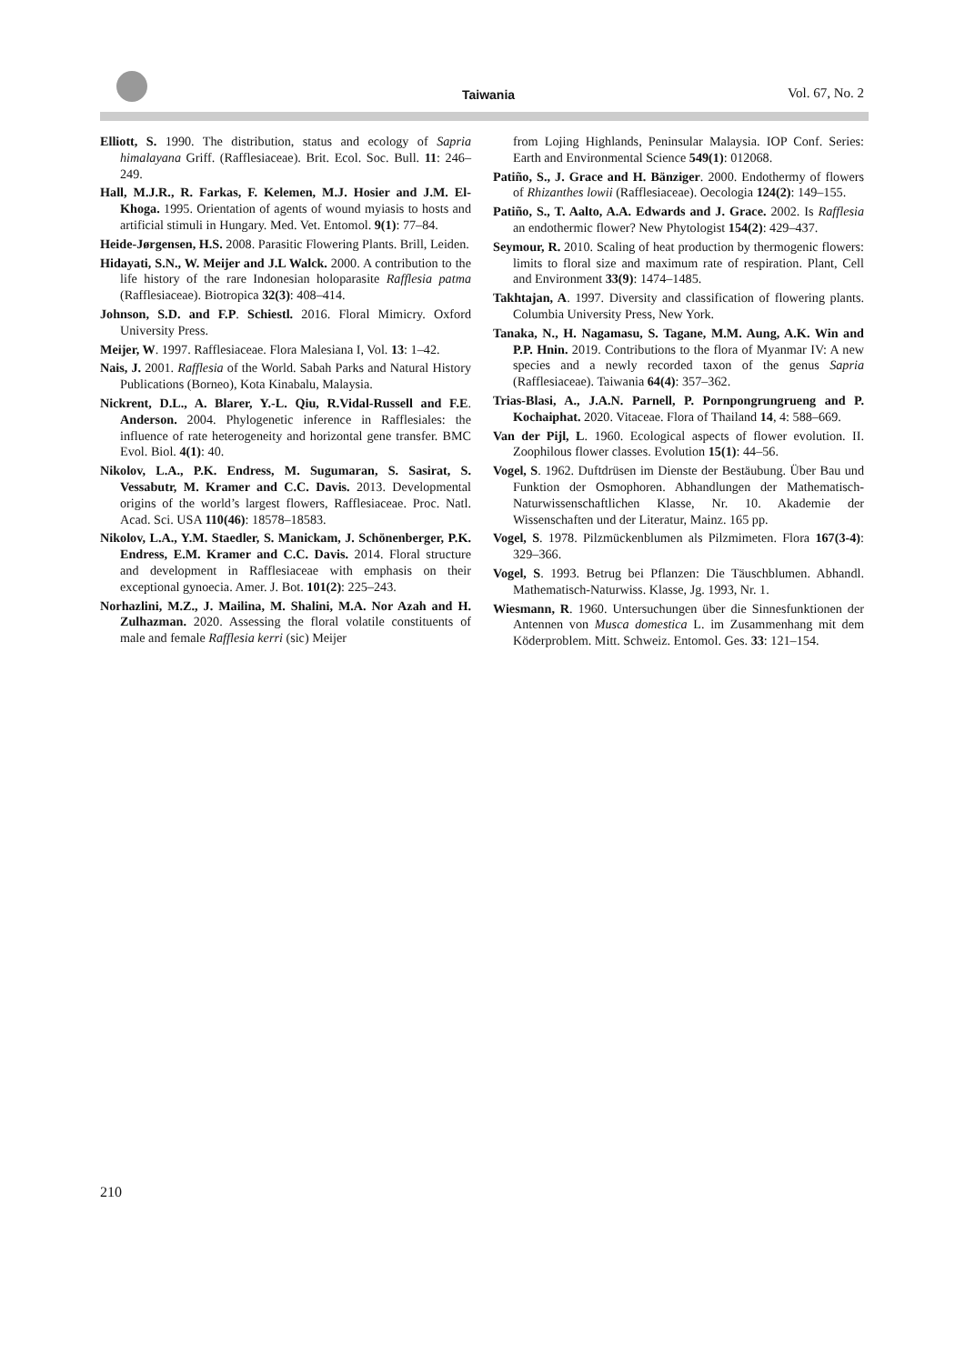Taiwania Vol. 67, No. 2
Elliott, S. 1990. The distribution, status and ecology of Sapria himalayana Griff. (Rafflesiaceae). Brit. Ecol. Soc. Bull. 11: 246–249.
Hall, M.J.R., R. Farkas, F. Kelemen, M.J. Hosier and J.M. El-Khoga. 1995. Orientation of agents of wound myiasis to hosts and artificial stimuli in Hungary. Med. Vet. Entomol. 9(1): 77–84.
Heide-Jørgensen, H.S. 2008. Parasitic Flowering Plants. Brill, Leiden.
Hidayati, S.N., W. Meijer and J.L Walck. 2000. A contribution to the life history of the rare Indonesian holoparasite Rafflesia patma (Rafflesiaceae). Biotropica 32(3): 408–414.
Johnson, S.D. and F.P. Schiestl. 2016. Floral Mimicry. Oxford University Press.
Meijer, W. 1997. Rafflesiaceae. Flora Malesiana I, Vol. 13: 1–42.
Nais, J. 2001. Rafflesia of the World. Sabah Parks and Natural History Publications (Borneo), Kota Kinabalu, Malaysia.
Nickrent, D.L., A. Blarer, Y.-L. Qiu, R.Vidal-Russell and F.E. Anderson. 2004. Phylogenetic inference in Rafflesiales: the influence of rate heterogeneity and horizontal gene transfer. BMC Evol. Biol. 4(1): 40.
Nikolov, L.A., P.K. Endress, M. Sugumaran, S. Sasirat, S. Vessabutr, M. Kramer and C.C. Davis. 2013. Developmental origins of the world’s largest flowers, Rafflesiaceae. Proc. Natl. Acad. Sci. USA 110(46): 18578–18583.
Nikolov, L.A., Y.M. Staedler, S. Manickam, J. Schönenberger, P.K. Endress, E.M. Kramer and C.C. Davis. 2014. Floral structure and development in Rafflesiaceae with emphasis on their exceptional gynoecia. Amer. J. Bot. 101(2): 225–243.
Norhazlini, M.Z., J. Mailina, M. Shalini, M.A. Nor Azah and H. Zulhazman. 2020. Assessing the floral volatile constituents of male and female Rafflesia kerri (sic) Meijer
from Lojing Highlands, Peninsular Malaysia. IOP Conf. Series: Earth and Environmental Science 549(1): 012068.
Patiño, S., J. Grace and H. Bänziger. 2000. Endothermy of flowers of Rhizanthes lowii (Rafflesiaceae). Oecologia 124(2): 149–155.
Patiño, S., T. Aalto, A.A. Edwards and J. Grace. 2002. Is Rafflesia an endothermic flower? New Phytologist 154(2): 429–437.
Seymour, R. 2010. Scaling of heat production by thermogenic flowers: limits to floral size and maximum rate of respiration. Plant, Cell and Environment 33(9): 1474–1485.
Takhtajan, A. 1997. Diversity and classification of flowering plants. Columbia University Press, New York.
Tanaka, N., H. Nagamasu, S. Tagane, M.M. Aung, A.K. Win and P.P. Hnin. 2019. Contributions to the flora of Myanmar IV: A new species and a newly recorded taxon of the genus Sapria (Rafflesiaceae). Taiwania 64(4): 357–362.
Trias-Blasi, A., J.A.N. Parnell, P. Pornpongrungrueng and P. Kochaiphat. 2020. Vitaceae. Flora of Thailand 14, 4: 588–669.
Van der Pijl, L. 1960. Ecological aspects of flower evolution. II. Zoophilous flower classes. Evolution 15(1): 44–56.
Vogel, S. 1962. Duftdrüsen im Dienste der Bestäubung. Über Bau und Funktion der Osmophoren. Abhandlungen der Mathematisch-Naturwissenschaftlichen Klasse, Nr. 10. Akademie der Wissenschaften und der Literatur, Mainz. 165 pp.
Vogel, S. 1978. Pilzmückenblumen als Pilzmimeten. Flora 167(3-4): 329–366.
Vogel, S. 1993. Betrug bei Pflanzen: Die Täuschblumen. Abhandl. Mathematisch-Naturwiss. Klasse, Jg. 1993, Nr. 1.
Wiesmann, R. 1960. Untersuchungen über die Sinnesfunktionen der Antennen von Musca domestica L. im Zusammenhang mit dem Köderproblem. Mitt. Schweiz. Entomol. Ges. 33: 121–154.
210